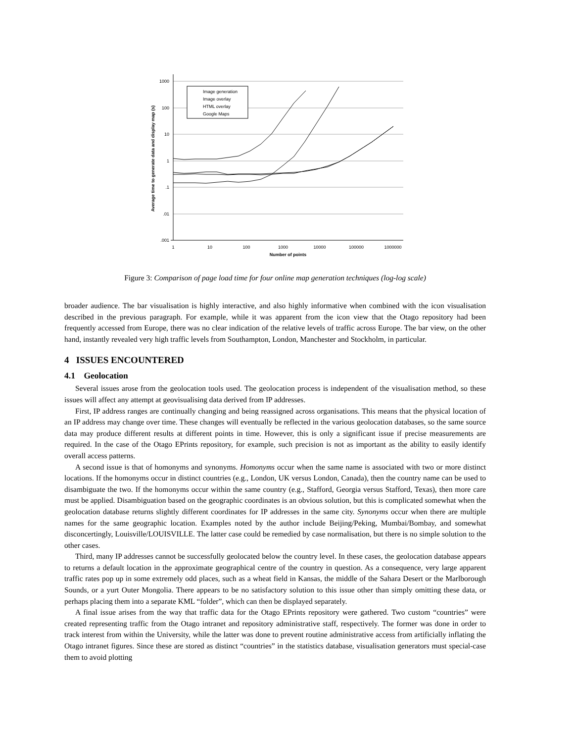1000
100
10
1
.1
.01
.001
1
10
100
1000
10000
100000
1000000
Number of points
Average time to generate data and display map (s)
Image generation
Image overlay
HTML overlay
Google Maps
Figure 3: Comparison of page load time for four online map generation techniques (log-log scale)
broader audience. The bar visualisation is highly interactive, and also highly informative when combined with the icon visualisation described in the previous paragraph. For example, while it was apparent from the icon view that the Otago repository had been frequently accessed from Europe, there was no clear indication of the relative levels of traffic across Europe. The bar view, on the other hand, instantly revealed very high traffic levels from Southampton, London, Manchester and Stockholm, in particular.
4 ISSUES ENCOUNTERED
4.1 Geolocation
Several issues arose from the geolocation tools used. The geolocation process is independent of the visualisation method, so these issues will affect any attempt at geovisualising data derived from IP addresses.
First, IP address ranges are continually changing and being reassigned across organisations. This means that the physical location of an IP address may change over time. These changes will eventually be reflected in the various geolocation databases, so the same source data may produce different results at different points in time. However, this is only a significant issue if precise measurements are required. In the case of the Otago EPrints repository, for example, such precision is not as important as the ability to easily identify overall access patterns.
A second issue is that of homonyms and synonyms. Homonyms occur when the same name is associated with two or more distinct locations. If the homonyms occur in distinct countries (e.g., London, UK versus London, Canada), then the country name can be used to disambiguate the two. If the homonyms occur within the same country (e.g., Stafford, Georgia versus Stafford, Texas), then more care must be applied. Disambiguation based on the geographic coordinates is an obvious solution, but this is complicated somewhat when the geolocation database returns slightly different coordinates for IP addresses in the same city. Synonyms occur when there are multiple names for the same geographic location. Examples noted by the author include Beijing/Peking, Mumbai/Bombay, and somewhat disconcertingly, Louisville/LOUISVILLE. The latter case could be remedied by case normalisation, but there is no simple solution to the other cases.
Third, many IP addresses cannot be successfully geolocated below the country level. In these cases, the geolocation database appears to returns a default location in the approximate geographical centre of the country in question. As a consequence, very large apparent traffic rates pop up in some extremely odd places, such as a wheat field in Kansas, the middle of the Sahara Desert or the Marlborough Sounds, or a yurt Outer Mongolia. There appears to be no satisfactory solution to this issue other than simply omitting these data, or perhaps placing them into a separate KML “folder”, which can then be displayed separately.
A final issue arises from the way that traffic data for the Otago EPrints repository were gathered. Two custom “countries” were created representing traffic from the Otago intranet and repository administrative staff, respectively. The former was done in order to track interest from within the University, while the latter was done to prevent routine administrative access from artificially inflating the Otago intranet figures. Since these are stored as distinct “countries” in the statistics database, visualisation generators must special-case them to avoid plotting